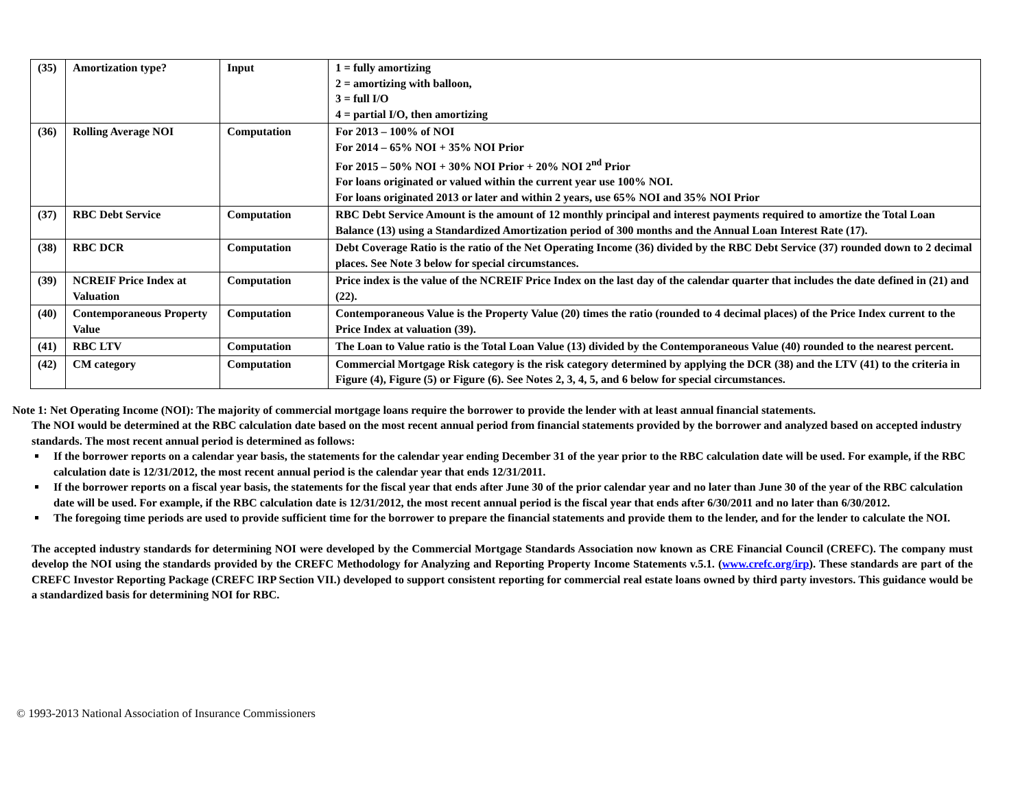| (35) | Amortization type? | Input | 1 = fully amortizing 2 = amortizing with balloon, 3 = full I/O 4 = partial I/O, then amortizing |
| (36) | Rolling Average NOI | Computation | For 2013 – 100% of NOI For 2014 – 65% NOI + 35% NOI Prior For 2015 – 50% NOI + 30% NOI Prior + 20% NOI 2<sup>nd</sup> Prior For loans originated or valued within the current year use 100% NOI. For loans originated 2013 or later and within 2 years, use 65% NOI and 35% NOI Prior |
| (37) | RBC Debt Service | Computation | RBC Debt Service Amount is the amount of 12 monthly principal and interest payments required to amortize the Total Loan Balance (13) using a Standardized Amortization period of 300 months and the Annual Loan Interest Rate (17). |
| (38) | RBC DCR | Computation | Debt Coverage Ratio is the ratio of the Net Operating Income (36) divided by the RBC Debt Service (37) rounded down to 2 decimal places. See Note 3 below for special circumstances. |
| (39) | NCREIF Price Index at Valuation | Computation | Price index is the value of the NCREIF Price Index on the last day of the calendar quarter that includes the date defined in (21) and (22). |
| (40) | Contemporaneous Property Value | Computation | Contemporaneous Value is the Property Value (20) times the ratio (rounded to 4 decimal places) of the Price Index current to the Price Index at valuation (39). |
| (41) | RBC LTV | Computation | The Loan to Value ratio is the Total Loan Value (13) divided by the Contemporaneous Value (40) rounded to the nearest percent. |
| (42) | CM category | Computation | Commercial Mortgage Risk category is the risk category determined by applying the DCR (38) and the LTV (41) to the criteria in Figure (4), Figure (5) or Figure (6). See Notes 2, 3, 4, 5, and 6 below for special circumstances. |
Note 1: Net Operating Income (NOI): The majority of commercial mortgage loans require the borrower to provide the lender with at least annual financial statements.
The NOI would be determined at the RBC calculation date based on the most recent annual period from financial statements provided by the borrower and analyzed based on accepted industry standards. The most recent annual period is determined as follows:
If the borrower reports on a calendar year basis, the statements for the calendar year ending December 31 of the year prior to the RBC calculation date will be used. For example, if the RBC calculation date is 12/31/2012, the most recent annual period is the calendar year that ends 12/31/2011.
If the borrower reports on a fiscal year basis, the statements for the fiscal year that ends after June 30 of the prior calendar year and no later than June 30 of the year of the RBC calculation date will be used. For example, if the RBC calculation date is 12/31/2012, the most recent annual period is the fiscal year that ends after 6/30/2011 and no later than 6/30/2012.
The foregoing time periods are used to provide sufficient time for the borrower to prepare the financial statements and provide them to the lender, and for the lender to calculate the NOI.
The accepted industry standards for determining NOI were developed by the Commercial Mortgage Standards Association now known as CRE Financial Council (CREFC). The company must develop the NOI using the standards provided by the CREFC Methodology for Analyzing and Reporting Property Income Statements v.5.1. (www.crefc.org/irp). These standards are part of the CREFC Investor Reporting Package (CREFC IRP Section VII.) developed to support consistent reporting for commercial real estate loans owned by third party investors. This guidance would be a standardized basis for determining NOI for RBC.
© 1993-2013 National Association of Insurance Commissioners